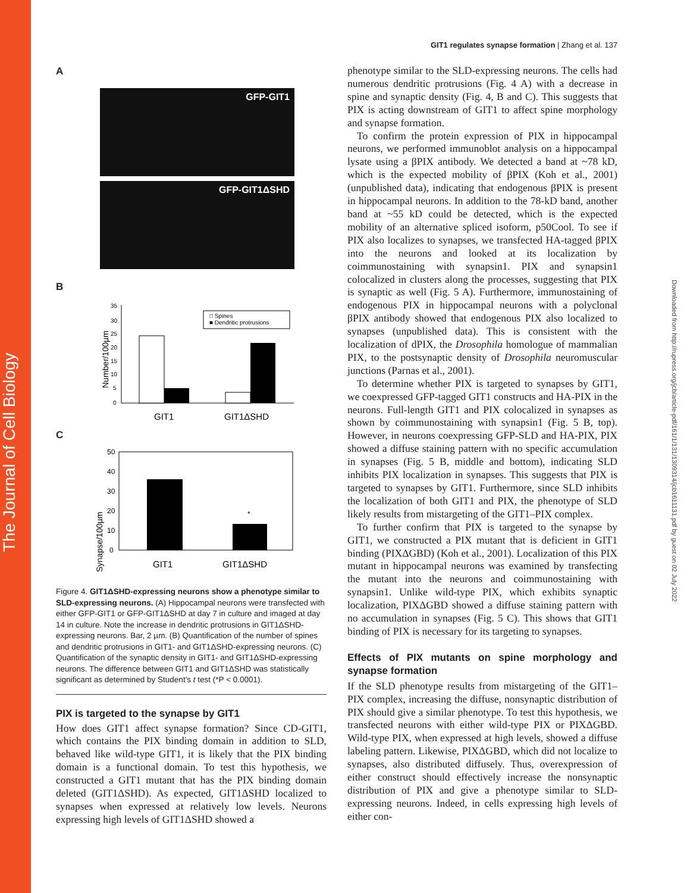The Journal of Cell Biology
Downloaded from http://rupress.org/jcb/article-pdf/161/1/131/1309314/jcb1611131.pdf by guest on 02 July 2022
GIT1 regulates synapse formation | Zhang et al. 137
A
GFP-GIT1
GFP-GIT1ΔSHD
B
Number/100µm
35
30
25
20
15
10
5
0
□ Spines
■ Dendritic protrusions
GIT1
GIT1ΔSHD
C
Synapse/100µm
50
40
30
20
10
0
*
GIT1
GIT1ΔSHD
Figure 4. GIT1ΔSHD-expressing neurons show a phenotype similar to SLD-expressing neurons. (A) Hippocampal neurons were transfected with either GFP-GIT1 or GFP-GIT1ΔSHD at day 7 in culture and imaged at day 14 in culture. Note the increase in dendritic protrusions in GIT1ΔSHD-expressing neurons. Bar, 2 µm. (B) Quantification of the number of spines and dendritic protrusions in GIT1- and GIT1ΔSHD-expressing neurons. (C) Quantification of the synaptic density in GIT1- and GIT1ΔSHD-expressing neurons. The difference between GIT1 and GIT1ΔSHD was statistically significant as determined by Student's t test (*P < 0.0001).
PIX is targeted to the synapse by GIT1
How does GIT1 affect synapse formation? Since CD-GIT1, which contains the PIX binding domain in addition to SLD, behaved like wild-type GIT1, it is likely that the PIX binding domain is a functional domain. To test this hypothesis, we constructed a GIT1 mutant that has the PIX binding domain deleted (GIT1ΔSHD). As expected, GIT1ΔSHD localized to synapses when expressed at relatively low levels. Neurons expressing high levels of GIT1ΔSHD showed a
phenotype similar to the SLD-expressing neurons. The cells had numerous dendritic protrusions (Fig. 4 A) with a decrease in spine and synaptic density (Fig. 4, B and C). This suggests that PIX is acting downstream of GIT1 to affect spine morphology and synapse formation.
To confirm the protein expression of PIX in hippocampal neurons, we performed immunoblot analysis on a hippocampal lysate using a βPIX antibody. We detected a band at ~78 kD, which is the expected mobility of βPIX (Koh et al., 2001) (unpublished data), indicating that endogenous βPIX is present in hippocampal neurons. In addition to the 78-kD band, another band at ~55 kD could be detected, which is the expected mobility of an alternative spliced isoform, p50Cool. To see if PIX also localizes to synapses, we transfected HA-tagged βPIX into the neurons and looked at its localization by coimmunostaining with synapsin1. PIX and synapsin1 colocalized in clusters along the processes, suggesting that PIX is synaptic as well (Fig. 5 A). Furthermore, immunostaining of endogenous PIX in hippocampal neurons with a polyclonal βPIX antibody showed that endogenous PIX also localized to synapses (unpublished data). This is consistent with the localization of dPIX, the Drosophila homologue of mammalian PIX, to the postsynaptic density of Drosophila neuromuscular junctions (Parnas et al., 2001).
To determine whether PIX is targeted to synapses by GIT1, we coexpressed GFP-tagged GIT1 constructs and HA-PIX in the neurons. Full-length GIT1 and PIX colocalized in synapses as shown by coimmunostaining with synapsin1 (Fig. 5 B, top). However, in neurons coexpressing GFP-SLD and HA-PIX, PIX showed a diffuse staining pattern with no specific accumulation in synapses (Fig. 5 B, middle and bottom), indicating SLD inhibits PIX localization in synapses. This suggests that PIX is targeted to synapses by GIT1. Furthermore, since SLD inhibits the localization of both GIT1 and PIX, the phenotype of SLD likely results from mistargeting of the GIT1–PIX complex.
To further confirm that PIX is targeted to the synapse by GIT1, we constructed a PIX mutant that is deficient in GIT1 binding (PIXΔGBD) (Koh et al., 2001). Localization of this PIX mutant in hippocampal neurons was examined by transfecting the mutant into the neurons and coimmunostaining with synapsin1. Unlike wild-type PIX, which exhibits synaptic localization, PIXΔGBD showed a diffuse staining pattern with no accumulation in synapses (Fig. 5 C). This shows that GIT1 binding of PIX is necessary for its targeting to synapses.
Effects of PIX mutants on spine morphology and synapse formation
If the SLD phenotype results from mistargeting of the GIT1–PIX complex, increasing the diffuse, nonsynaptic distribution of PIX should give a similar phenotype. To test this hypothesis, we transfected neurons with either wild-type PIX or PIXΔGBD. Wild-type PIX, when expressed at high levels, showed a diffuse labeling pattern. Likewise, PIXΔGBD, which did not localize to synapses, also distributed diffusely. Thus, overexpression of either construct should effectively increase the nonsynaptic distribution of PIX and give a phenotype similar to SLD-expressing neurons. Indeed, in cells expressing high levels of either con-